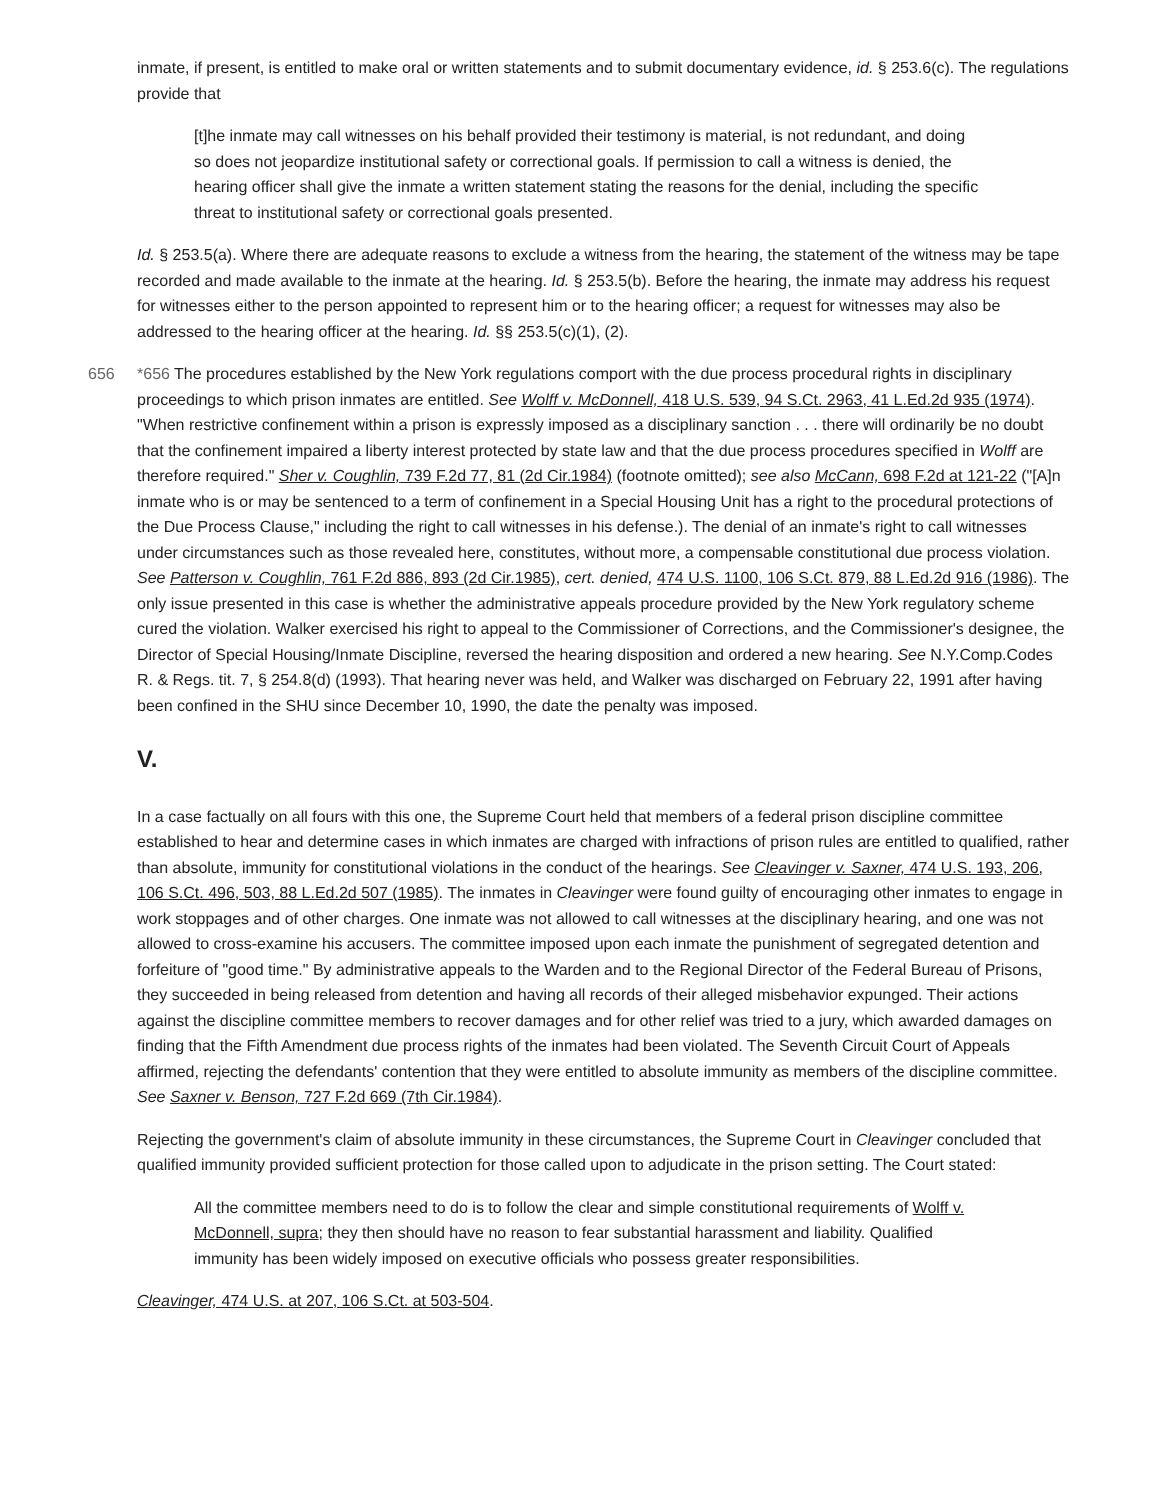inmate, if present, is entitled to make oral or written statements and to submit documentary evidence, id. § 253.6(c). The regulations provide that
[t]he inmate may call witnesses on his behalf provided their testimony is material, is not redundant, and doing so does not jeopardize institutional safety or correctional goals. If permission to call a witness is denied, the hearing officer shall give the inmate a written statement stating the reasons for the denial, including the specific threat to institutional safety or correctional goals presented.
Id. § 253.5(a). Where there are adequate reasons to exclude a witness from the hearing, the statement of the witness may be tape recorded and made available to the inmate at the hearing. Id. § 253.5(b). Before the hearing, the inmate may address his request for witnesses either to the person appointed to represent him or to the hearing officer; a request for witnesses may also be addressed to the hearing officer at the hearing. Id. §§ 253.5(c)(1), (2).
656 *656 The procedures established by the New York regulations comport with the due process procedural rights in disciplinary proceedings to which prison inmates are entitled. See Wolff v. McDonnell, 418 U.S. 539, 94 S.Ct. 2963, 41 L.Ed.2d 935 (1974). "When restrictive confinement within a prison is expressly imposed as a disciplinary sanction . . . there will ordinarily be no doubt that the confinement impaired a liberty interest protected by state law and that the due process procedures specified in Wolff are therefore required." Sher v. Coughlin, 739 F.2d 77, 81 (2d Cir.1984) (footnote omitted); see also McCann, 698 F.2d at 121-22 ("[A]n inmate who is or may be sentenced to a term of confinement in a Special Housing Unit has a right to the procedural protections of the Due Process Clause," including the right to call witnesses in his defense.). The denial of an inmate's right to call witnesses under circumstances such as those revealed here, constitutes, without more, a compensable constitutional due process violation. See Patterson v. Coughlin, 761 F.2d 886, 893 (2d Cir.1985), cert. denied, 474 U.S. 1100, 106 S.Ct. 879, 88 L.Ed.2d 916 (1986). The only issue presented in this case is whether the administrative appeals procedure provided by the New York regulatory scheme cured the violation. Walker exercised his right to appeal to the Commissioner of Corrections, and the Commissioner's designee, the Director of Special Housing/Inmate Discipline, reversed the hearing disposition and ordered a new hearing. See N.Y.Comp.Codes R. & Regs. tit. 7, § 254.8(d) (1993). That hearing never was held, and Walker was discharged on February 22, 1991 after having been confined in the SHU since December 10, 1990, the date the penalty was imposed.
V.
In a case factually on all fours with this one, the Supreme Court held that members of a federal prison discipline committee established to hear and determine cases in which inmates are charged with infractions of prison rules are entitled to qualified, rather than absolute, immunity for constitutional violations in the conduct of the hearings. See Cleavinger v. Saxner, 474 U.S. 193, 206, 106 S.Ct. 496, 503, 88 L.Ed.2d 507 (1985). The inmates in Cleavinger were found guilty of encouraging other inmates to engage in work stoppages and of other charges. One inmate was not allowed to call witnesses at the disciplinary hearing, and one was not allowed to cross-examine his accusers. The committee imposed upon each inmate the punishment of segregated detention and forfeiture of "good time." By administrative appeals to the Warden and to the Regional Director of the Federal Bureau of Prisons, they succeeded in being released from detention and having all records of their alleged misbehavior expunged. Their actions against the discipline committee members to recover damages and for other relief was tried to a jury, which awarded damages on finding that the Fifth Amendment due process rights of the inmates had been violated. The Seventh Circuit Court of Appeals affirmed, rejecting the defendants' contention that they were entitled to absolute immunity as members of the discipline committee. See Saxner v. Benson, 727 F.2d 669 (7th Cir.1984).
Rejecting the government's claim of absolute immunity in these circumstances, the Supreme Court in Cleavinger concluded that qualified immunity provided sufficient protection for those called upon to adjudicate in the prison setting. The Court stated:
All the committee members need to do is to follow the clear and simple constitutional requirements of Wolff v. McDonnell, supra; they then should have no reason to fear substantial harassment and liability. Qualified immunity has been widely imposed on executive officials who possess greater responsibilities.
Cleavinger, 474 U.S. at 207, 106 S.Ct. at 503-504.